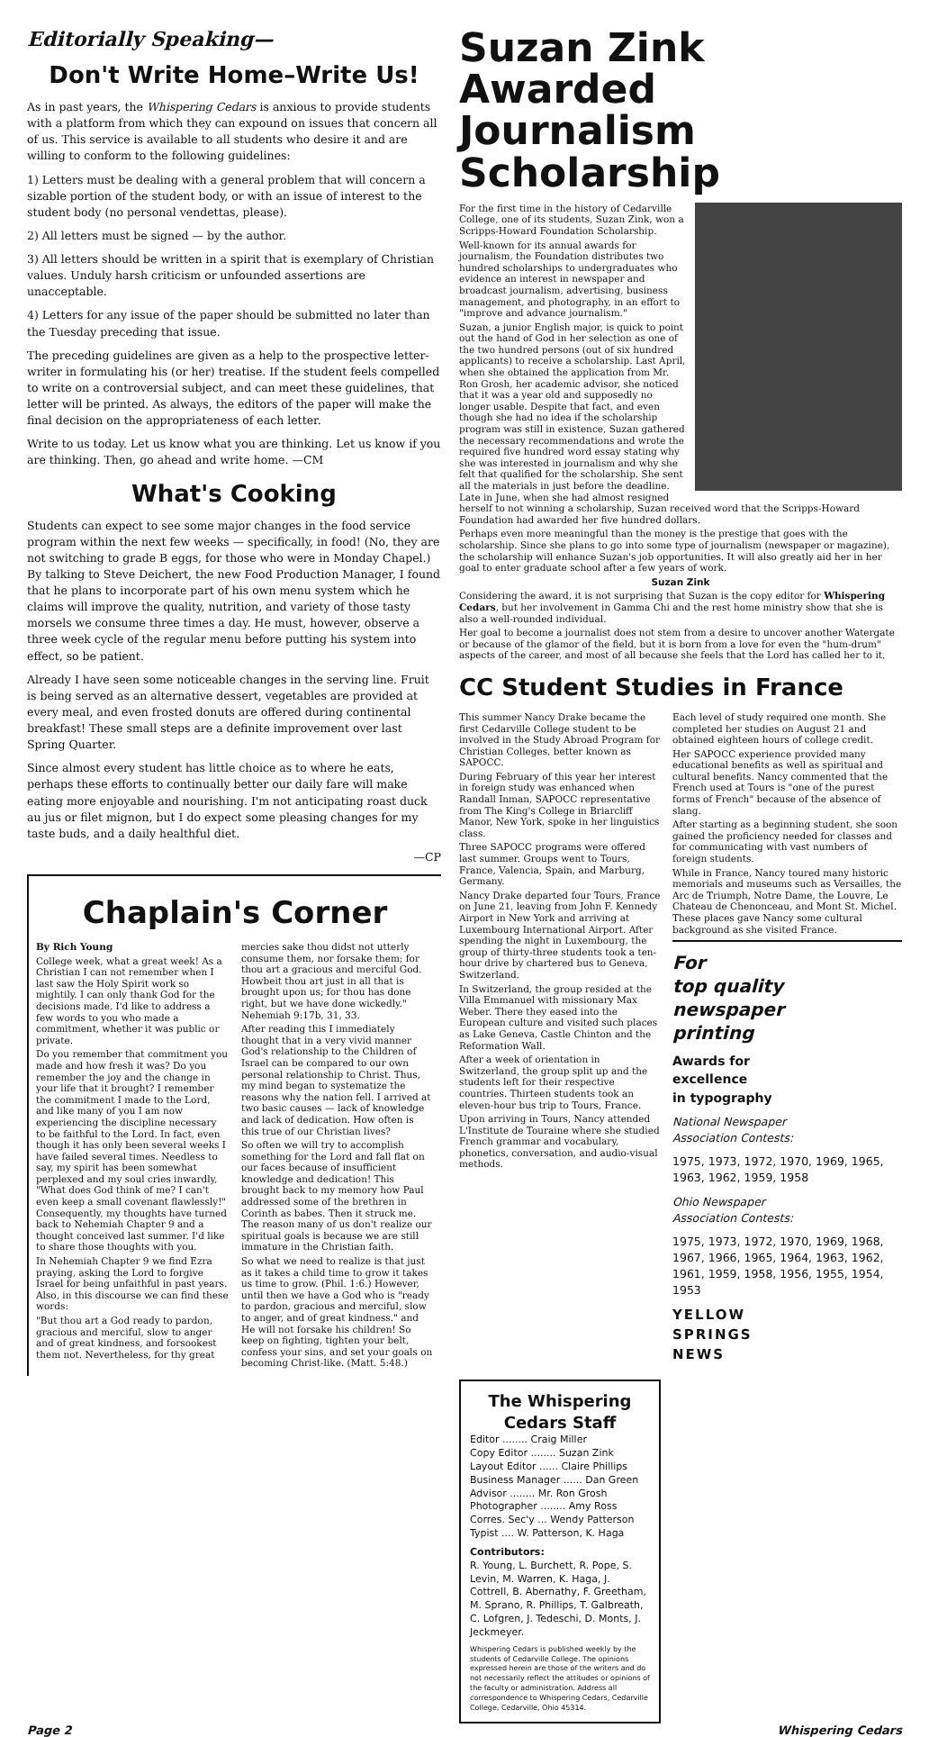Editorially Speaking—
Don't Write Home–Write Us!
As in past years, the Whispering Cedars is anxious to provide students with a platform from which they can expound on issues that concern all of us. This service is available to all students who desire it and are willing to conform to the following guidelines:
1) Letters must be dealing with a general problem that will concern a sizable portion of the student body, or with an issue of interest to the student body (no personal vendettas, please).
2) All letters must be signed — by the author.
3) All letters should be written in a spirit that is exemplary of Christian values. Unduly harsh criticism or unfounded assertions are unacceptable.
4) Letters for any issue of the paper should be submitted no later than the Tuesday preceding that issue.
The preceding guidelines are given as a help to the prospective letter-writer in formulating his (or her) treatise. If the student feels compelled to write on a controversial subject, and can meet these guidelines, that letter will be printed. As always, the editors of the paper will make the final decision on the appropriateness of each letter.
Write to us today. Let us know what you are thinking. Let us know if you are thinking. Then, go ahead and write home. —CM
What's Cooking
Students can expect to see some major changes in the food service program within the next few weeks — specifically, in food! (No, they are not switching to grade B eggs, for those who were in Monday Chapel.) By talking to Steve Deichert, the new Food Production Manager, I found that he plans to incorporate part of his own menu system which he claims will improve the quality, nutrition, and variety of those tasty morsels we consume three times a day. He must, however, observe a three week cycle of the regular menu before putting his system into effect, so be patient.
Already I have seen some noticeable changes in the serving line. Fruit is being served as an alternative dessert, vegetables are provided at every meal, and even frosted donuts are offered during continental breakfast! These small steps are a definite improvement over last Spring Quarter.
Since almost every student has little choice as to where he eats, perhaps these efforts to continually better our daily fare will make eating more enjoyable and nourishing. I'm not anticipating roast duck au jus or filet mignon, but I do expect some pleasing changes for my taste buds, and a daily healthful diet.
—CP
Chaplain's Corner
By Rich Young
College week, what a great week! As a Christian I can not remember when I last saw the Holy Spirit work so mightily. I can only thank God for the decisions made. I'd like to address a few words to you who made a commitment, whether it was public or private.
Do you remember that commitment you made and how fresh it was? Do you remember the joy and the change in your life that it brought? I remember the commitment I made to the Lord, and like many of you I am now experiencing the discipline necessary to be faithful to the Lord. In fact, even though it has only been several weeks I have failed several times. Needless to say, my spirit has been somewhat perplexed and my soul cries inwardly, "What does God think of me? I can't even keep a small covenant flawlessly!" Consequently, my thoughts have turned back to Nehemiah Chapter 9 and a thought conceived last summer. I'd like to share those thoughts with you.
In Nehemiah Chapter 9 we find Ezra praying, asking the Lord to forgive Israel for being unfaithful in past years. Also, in this discourse we can find these words:
"But thou art a God ready to pardon, gracious and merciful, slow to anger and of great kindness, and forsookest them not. Nevertheless, for thy great mercies sake thou didst not utterly consume them, nor forsake them; for thou art a gracious and merciful God. Howbeit thou art just in all that is brought upon us; for thou has done right, but we have done wickedly." Nehemiah 9:17b, 31, 33.
After reading this I immediately thought that in a very vivid manner God's relationship to the Children of Israel can be compared to our own personal relationship to Christ. Thus, my mind began to systematize the reasons why the nation fell. I arrived at two basic causes — lack of knowledge and lack of dedication. How often is this true of our Christian lives?
So often we will try to accomplish something for the Lord and fall flat on our faces because of insufficient knowledge and dedication! This brought back to my memory how Paul addressed some of the brethren in Corinth as babes. Then it struck me. The reason many of us don't realize our spiritual goals is because we are still immature in the Christian faith.
So what we need to realize is that just as it takes a child time to grow it takes us time to grow. (Phil. 1:6.) However, until then we have a God who is "ready to pardon, gracious and merciful, slow to anger, and of great kindness." and He will not forsake his children! So keep on fighting, tighten your belt, confess your sins, and set your goals on becoming Christ-like. (Matt. 5:48.)
Suzan Zink Awarded Journalism Scholarship
For the first time in the history of Cedarville College, one of its students, Suzan Zink, won a Scripps-Howard Foundation Scholarship.
Well-known for its annual awards for journalism, the Foundation distributes two hundred scholarships to undergraduates who evidence an interest in newspaper and broadcast journalism, advertising, business management, and photography, in an effort to "improve and advance journalism."
Suzan, a junior English major, is quick to point out the hand of God in her selection as one of the two hundred persons (out of six hundred applicants) to receive a scholarship. Last April, when she obtained the application from Mr. Ron Grosh, her academic advisor, she noticed that it was a year old and supposedly no longer usable. Despite that fact, and even though she had no idea if the scholarship program was still in existence, Suzan gathered the necessary recommendations and wrote the required five hundred word essay stating why she was interested in journalism and why she felt that qualified for the scholarship. She sent all the materials in just before the deadline. Late in June, when she had almost resigned herself to not winning a scholarship, Suzan received word that the Scripps-Howard Foundation had awarded her five hundred dollars.
Perhaps even more meaningful than the money is the prestige that goes with the scholarship. Since she plans to go into some type of journalism (newspaper or magazine), the scholarship will enhance Suzan's job opportunities. It will also greatly aid her in her goal to enter graduate school after a few years of work.
Suzan Zink
Considering the award, it is not surprising that Suzan is the copy editor for Whispering Cedars, but her involvement in Gamma Chi and the rest home ministry show that she is also a well-rounded individual.
Her goal to become a journalist does not stem from a desire to uncover another Watergate or because of the glamor of the field, but it is born from a love for even the "hum-drum" aspects of the career, and most of all because she feels that the Lord has called her to it.
CC Student Studies in France
This summer Nancy Drake became the first Cedarville College student to be involved in the Study Abroad Program for Christian Colleges, better known as SAPOCC.
During February of this year her interest in foreign study was enhanced when Randall Inman, SAPOCC representative from The King's College in Briarcliff Manor, New York, spoke in her linguistics class.
Three SAPOCC programs were offered last summer. Groups went to Tours, France, Valencia, Spain, and Marburg, Germany.
Nancy Drake departed four Tours, France on June 21, leaving from John F. Kennedy Airport in New York and arriving at Luxembourg International Airport. After spending the night in Luxembourg, the group of thirty-three students took a ten-hour drive by chartered bus to Geneva, Switzerland.
In Switzerland, the group resided at the Villa Emmanuel with missionary Max Weber. There they eased into the European culture and visited such places as Lake Geneva, Castle Chinton and the Reformation Wall.
After a week of orientation in Switzerland, the group split up and the students left for their respective countries. Thirteen students took an eleven-hour bus trip to Tours, France.
Upon arriving in Tours, Nancy attended L'Institute de Touraine where she studied French grammar and vocabulary, phonetics, conversation, and audio-visual methods.
Each level of study required one month. She completed her studies on August 21 and obtained eighteen hours of college credit.
Her SAPOCC experience provided many educational benefits as well as spiritual and cultural benefits. Nancy commented that the French used at Tours is "one of the purest forms of French" because of the absence of slang.
After starting as a beginning student, she soon gained the proficiency needed for classes and for communicating with vast numbers of foreign students.
While in France, Nancy toured many historic memorials and museums such as Versailles, the Arc de Triumph, Notre Dame, the Louvre, Le Chateau de Chenonceau, and Mont St. Michel. These places gave Nancy some cultural background as she visited France.
For
top quality
newspaper
printing
Awards for
excellence
in typography
National Newspaper
Association Contests:
1975, 1973, 1972, 1970, 1969, 1965, 1963, 1962, 1959, 1958
Ohio Newspaper
Association Contests:
1975, 1973, 1972, 1970, 1969, 1968, 1967, 1966, 1965, 1964, 1963, 1962, 1961, 1959, 1958, 1956, 1955, 1954, 1953
YELLOW
SPRINGS
NEWS
The Whispering Cedars Staff
Editor ........ Craig Miller
Copy Editor ........ Suzan Zink
Layout Editor ...... Claire Phillips
Business Manager ...... Dan Green
Advisor ........ Mr. Ron Grosh
Photographer ........ Amy Ross
Corres. Sec'y ... Wendy Patterson
Typist .... W. Patterson, K. Haga
Contributors:
R. Young, L. Burchett, R. Pope, S. Levin, M. Warren, K. Haga, J. Cottrell, B. Abernathy, F. Greetham, M. Sprano, R. Phillips, T. Galbreath, C. Lofgren, J. Tedeschi, D. Monts, J. Jeckmeyer.
Whispering Cedars is published weekly by the students of Cedarville College. The opinions expressed herein are those of the writers and do not necessarily reflect the attitudes or opinions of the faculty or administration. Address all correspondence to Whispering Cedars, Cedarville College, Cedarville, Ohio 45314.
Page 2 Whispering Cedars